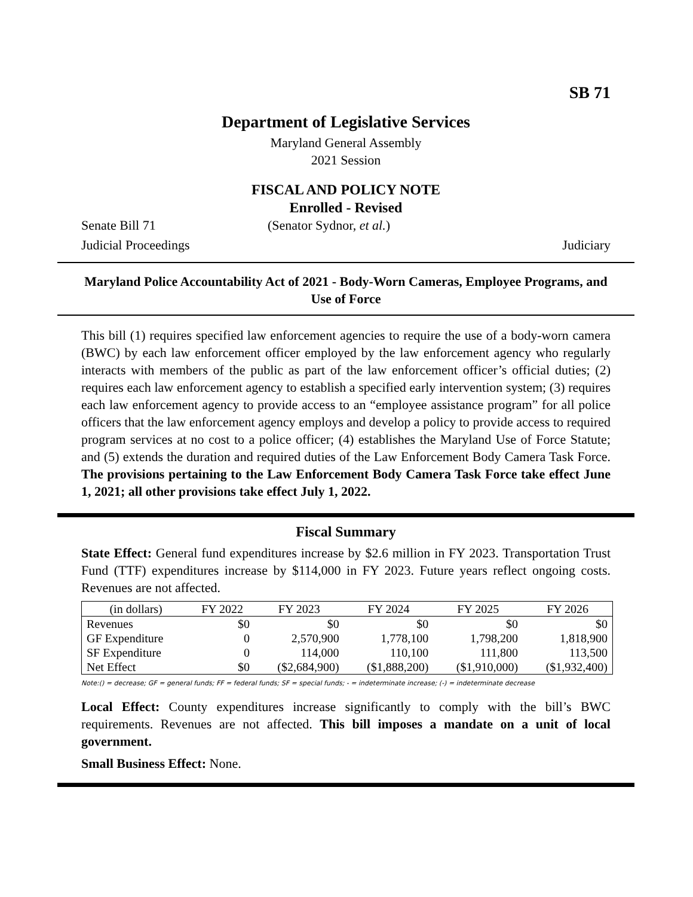SB 71
Department of Legislative Services
Maryland General Assembly
2021 Session
FISCAL AND POLICY NOTE
Enrolled - Revised
Senate Bill 71 (Senator Sydnor, et al.)
Judicial Proceedings Judiciary
Maryland Police Accountability Act of 2021 - Body-Worn Cameras, Employee Programs, and Use of Force
This bill (1) requires specified law enforcement agencies to require the use of a body-worn camera (BWC) by each law enforcement officer employed by the law enforcement agency who regularly interacts with members of the public as part of the law enforcement officer’s official duties; (2) requires each law enforcement agency to establish a specified early intervention system; (3) requires each law enforcement agency to provide access to an “employee assistance program” for all police officers that the law enforcement agency employs and develop a policy to provide access to required program services at no cost to a police officer; (4) establishes the Maryland Use of Force Statute; and (5) extends the duration and required duties of the Law Enforcement Body Camera Task Force. The provisions pertaining to the Law Enforcement Body Camera Task Force take effect June 1, 2021; all other provisions take effect July 1, 2022.
Fiscal Summary
State Effect: General fund expenditures increase by $2.6 million in FY 2023. Transportation Trust Fund (TTF) expenditures increase by $114,000 in FY 2023. Future years reflect ongoing costs. Revenues are not affected.
| (in dollars) | FY 2022 | FY 2023 | FY 2024 | FY 2025 | FY 2026 |
| --- | --- | --- | --- | --- | --- |
| Revenues | $0 | $0 | $0 | $0 | $0 |
| GF Expenditure | 0 | 2,570,900 | 1,778,100 | 1,798,200 | 1,818,900 |
| SF Expenditure | 0 | 114,000 | 110,100 | 111,800 | 113,500 |
| Net Effect | $0 | ($2,684,900) | ($1,888,200) | ($1,910,000) | ($1,932,400) |
Note:() = decrease; GF = general funds; FF = federal funds; SF = special funds; - = indeterminate increase; (-) = indeterminate decrease
Local Effect: County expenditures increase significantly to comply with the bill’s BWC requirements. Revenues are not affected. This bill imposes a mandate on a unit of local government.
Small Business Effect: None.